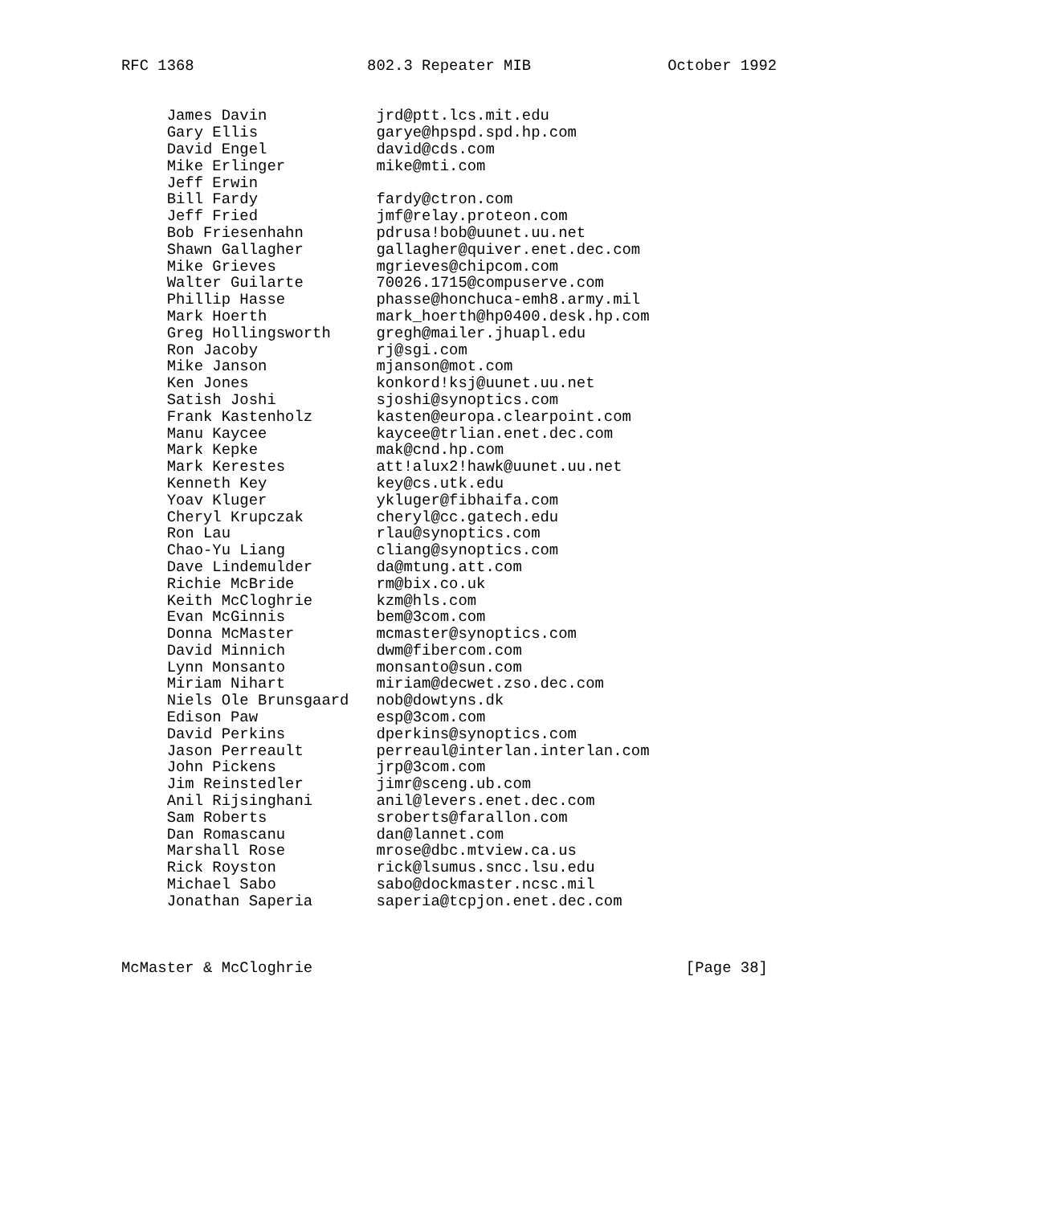RFC 1368                   802.3 Repeater MIB               October 1992


     James Davin            jrd@ptt.lcs.mit.edu
     Gary Ellis             garye@hpspd.spd.hp.com
     David Engel            david@cds.com
     Mike Erlinger          mike@mti.com
     Jeff Erwin
     Bill Fardy             fardy@ctron.com
     Jeff Fried             jmf@relay.proteon.com
     Bob Friesenhahn        pdrusa!bob@uunet.uu.net
     Shawn Gallagher        gallagher@quiver.enet.dec.com
     Mike Grieves           mgrieves@chipcom.com
     Walter Guilarte        70026.1715@compuserve.com
     Phillip Hasse          phasse@honchuca-emh8.army.mil
     Mark Hoerth            mark_hoerth@hp0400.desk.hp.com
     Greg Hollingsworth     gregh@mailer.jhuapl.edu
     Ron Jacoby             rj@sgi.com
     Mike Janson            mjanson@mot.com
     Ken Jones              konkord!ksj@uunet.uu.net
     Satish Joshi           sjoshi@synoptics.com
     Frank Kastenholz       kasten@europa.clearpoint.com
     Manu Kaycee            kaycee@trlian.enet.dec.com
     Mark Kepke             mak@cnd.hp.com
     Mark Kerestes          att!alux2!hawk@uunet.uu.net
     Kenneth Key            key@cs.utk.edu
     Yoav Kluger            ykluger@fibhaifa.com
     Cheryl Krupczak        cheryl@cc.gatech.edu
     Ron Lau                rlau@synoptics.com
     Chao-Yu Liang          cliang@synoptics.com
     Dave Lindemulder       da@mtung.att.com
     Richie McBride         rm@bix.co.uk
     Keith McCloghrie       kzm@hls.com
     Evan McGinnis          bem@3com.com
     Donna McMaster         mcmaster@synoptics.com
     David Minnich          dwm@fibercom.com
     Lynn Monsanto          monsanto@sun.com
     Miriam Nihart          miriam@decwet.zso.dec.com
     Niels Ole Brunsgaard   nob@dowtyns.dk
     Edison Paw             esp@3com.com
     David Perkins          dperkins@synoptics.com
     Jason Perreault        perreaul@interlan.interlan.com
     John Pickens           jrp@3com.com
     Jim Reinstedler        jimr@sceng.ub.com
     Anil Rijsinghani       anil@levers.enet.dec.com
     Sam Roberts            sroberts@farallon.com
     Dan Romascanu          dan@lannet.com
     Marshall Rose          mrose@dbc.mtview.ca.us
     Rick Royston           rick@lsumus.sncc.lsu.edu
     Michael Sabo           sabo@dockmaster.ncsc.mil
     Jonathan Saperia       saperia@tcpjon.enet.dec.com



McMaster & McCloghrie                                         [Page 38]